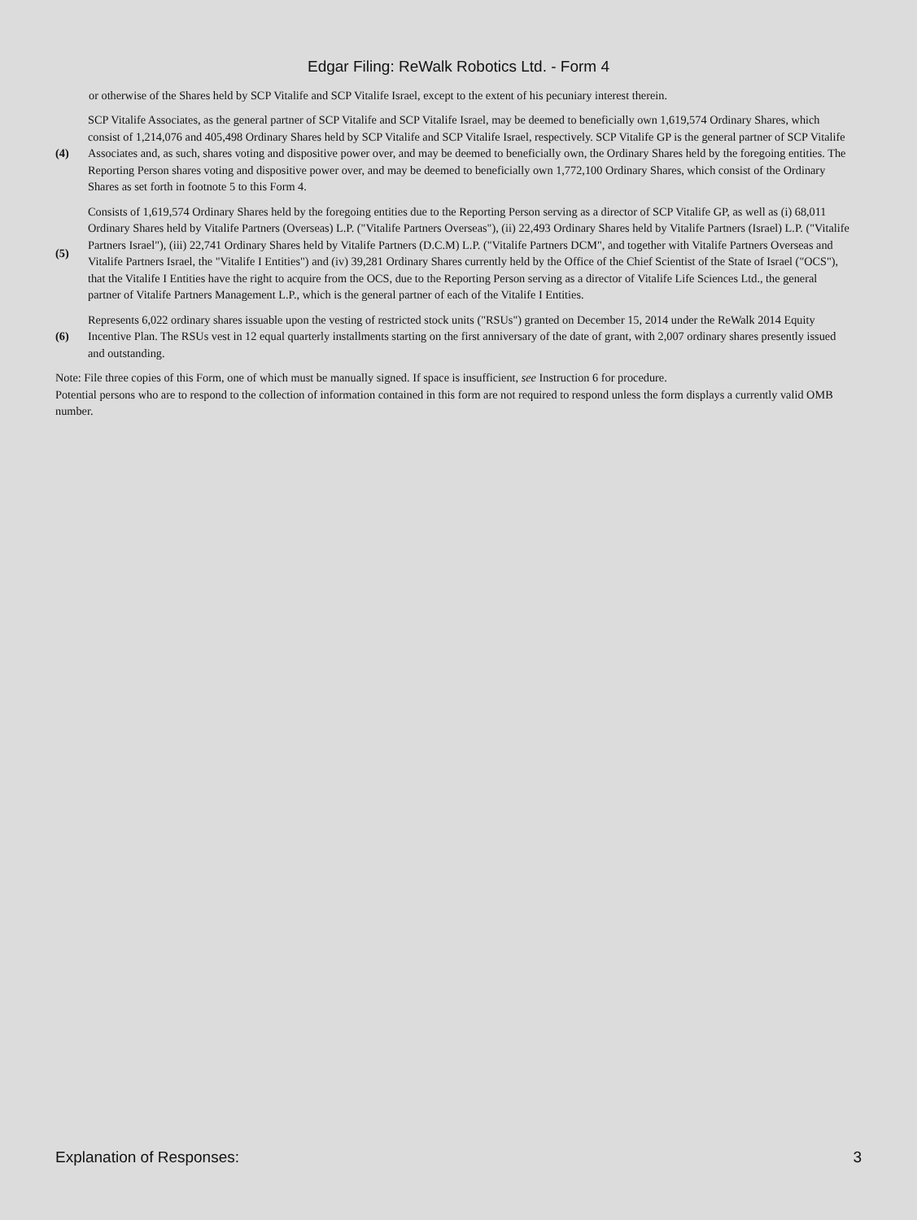Edgar Filing: ReWalk Robotics Ltd. - Form 4
or otherwise of the Shares held by SCP Vitalife and SCP Vitalife Israel, except to the extent of his pecuniary interest therein.
(4)
SCP Vitalife Associates, as the general partner of SCP Vitalife and SCP Vitalife Israel, may be deemed to beneficially own 1,619,574 Ordinary Shares, which consist of 1,214,076 and 405,498 Ordinary Shares held by SCP Vitalife and SCP Vitalife Israel, respectively. SCP Vitalife GP is the general partner of SCP Vitalife Associates and, as such, shares voting and dispositive power over, and may be deemed to beneficially own, the Ordinary Shares held by the foregoing entities. The Reporting Person shares voting and dispositive power over, and may be deemed to beneficially own 1,772,100 Ordinary Shares, which consist of the Ordinary Shares as set forth in footnote 5 to this Form 4.
(5)
Consists of 1,619,574 Ordinary Shares held by the foregoing entities due to the Reporting Person serving as a director of SCP Vitalife GP, as well as (i) 68,011 Ordinary Shares held by Vitalife Partners (Overseas) L.P. ("Vitalife Partners Overseas"), (ii) 22,493 Ordinary Shares held by Vitalife Partners (Israel) L.P. ("Vitalife Partners Israel"), (iii) 22,741 Ordinary Shares held by Vitalife Partners (D.C.M) L.P. ("Vitalife Partners DCM", and together with Vitalife Partners Overseas and Vitalife Partners Israel, the "Vitalife I Entities") and (iv) 39,281 Ordinary Shares currently held by the Office of the Chief Scientist of the State of Israel ("OCS"), that the Vitalife I Entities have the right to acquire from the OCS, due to the Reporting Person serving as a director of Vitalife Life Sciences Ltd., the general partner of Vitalife Partners Management L.P., which is the general partner of each of the Vitalife I Entities.
(6)
Represents 6,022 ordinary shares issuable upon the vesting of restricted stock units ("RSUs") granted on December 15, 2014 under the ReWalk 2014 Equity Incentive Plan. The RSUs vest in 12 equal quarterly installments starting on the first anniversary of the date of grant, with 2,007 ordinary shares presently issued and outstanding.
Note: File three copies of this Form, one of which must be manually signed. If space is insufficient, see Instruction 6 for procedure.
Potential persons who are to respond to the collection of information contained in this form are not required to respond unless the form displays a currently valid OMB number.
Explanation of Responses: 3